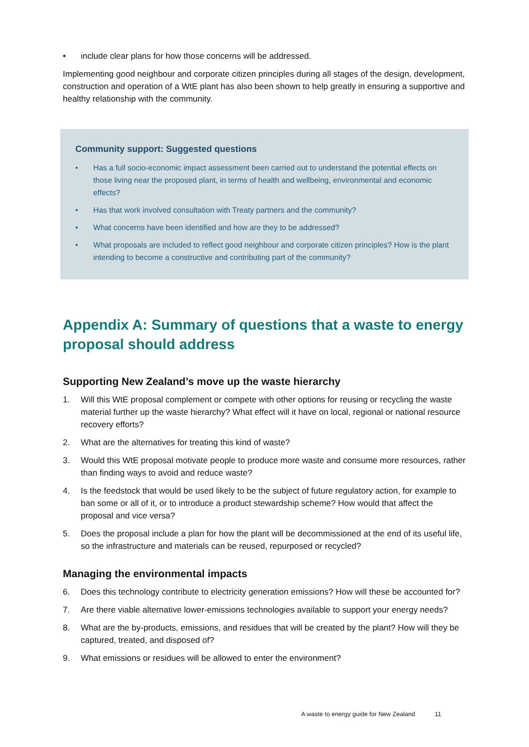• include clear plans for how those concerns will be addressed.
Implementing good neighbour and corporate citizen principles during all stages of the design, development, construction and operation of a WtE plant has also been shown to help greatly in ensuring a supportive and healthy relationship with the community.
Community support: Suggested questions
• Has a full socio-economic impact assessment been carried out to understand the potential effects on those living near the proposed plant, in terms of health and wellbeing, environmental and economic effects?
• Has that work involved consultation with Treaty partners and the community?
• What concerns have been identified and how are they to be addressed?
• What proposals are included to reflect good neighbour and corporate citizen principles? How is the plant intending to become a constructive and contributing part of the community?
Appendix A: Summary of questions that a waste to energy proposal should address
Supporting New Zealand’s move up the waste hierarchy
1. Will this WtE proposal complement or compete with other options for reusing or recycling the waste material further up the waste hierarchy? What effect will it have on local, regional or national resource recovery efforts?
2. What are the alternatives for treating this kind of waste?
3. Would this WtE proposal motivate people to produce more waste and consume more resources, rather than finding ways to avoid and reduce waste?
4. Is the feedstock that would be used likely to be the subject of future regulatory action, for example to ban some or all of it, or to introduce a product stewardship scheme? How would that affect the proposal and vice versa?
5. Does the proposal include a plan for how the plant will be decommissioned at the end of its useful life, so the infrastructure and materials can be reused, repurposed or recycled?
Managing the environmental impacts
6. Does this technology contribute to electricity generation emissions? How will these be accounted for?
7. Are there viable alternative lower-emissions technologies available to support your energy needs?
8. What are the by-products, emissions, and residues that will be created by the plant? How will they be captured, treated, and disposed of?
9. What emissions or residues will be allowed to enter the environment?
A waste to energy guide for New Zealand 11